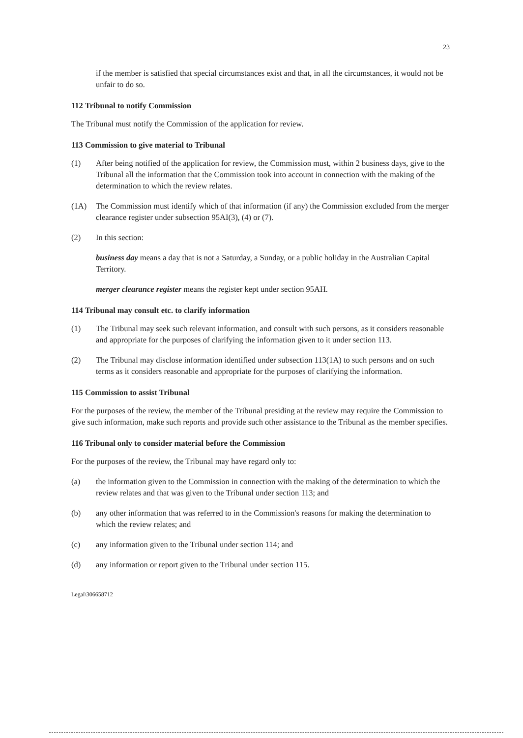23
if the member is satisfied that special circumstances exist and that, in all the circumstances, it would not be unfair to do so.
112 Tribunal to notify Commission
The Tribunal must notify the Commission of the application for review.
113 Commission to give material to Tribunal
(1) After being notified of the application for review, the Commission must, within 2 business days, give to the Tribunal all the information that the Commission took into account in connection with the making of the determination to which the review relates.
(1A) The Commission must identify which of that information (if any) the Commission excluded from the merger clearance register under subsection 95AI(3), (4) or (7).
(2) In this section:
business day means a day that is not a Saturday, a Sunday, or a public holiday in the Australian Capital Territory.
merger clearance register means the register kept under section 95AH.
114 Tribunal may consult etc. to clarify information
(1) The Tribunal may seek such relevant information, and consult with such persons, as it considers reasonable and appropriate for the purposes of clarifying the information given to it under section 113.
(2) The Tribunal may disclose information identified under subsection 113(1A) to such persons and on such terms as it considers reasonable and appropriate for the purposes of clarifying the information.
115 Commission to assist Tribunal
For the purposes of the review, the member of the Tribunal presiding at the review may require the Commission to give such information, make such reports and provide such other assistance to the Tribunal as the member specifies.
116 Tribunal only to consider material before the Commission
For the purposes of the review, the Tribunal may have regard only to:
(a) the information given to the Commission in connection with the making of the determination to which the review relates and that was given to the Tribunal under section 113; and
(b) any other information that was referred to in the Commission's reasons for making the determination to which the review relates; and
(c) any information given to the Tribunal under section 114; and
(d) any information or report given to the Tribunal under section 115.
Legal\306658712